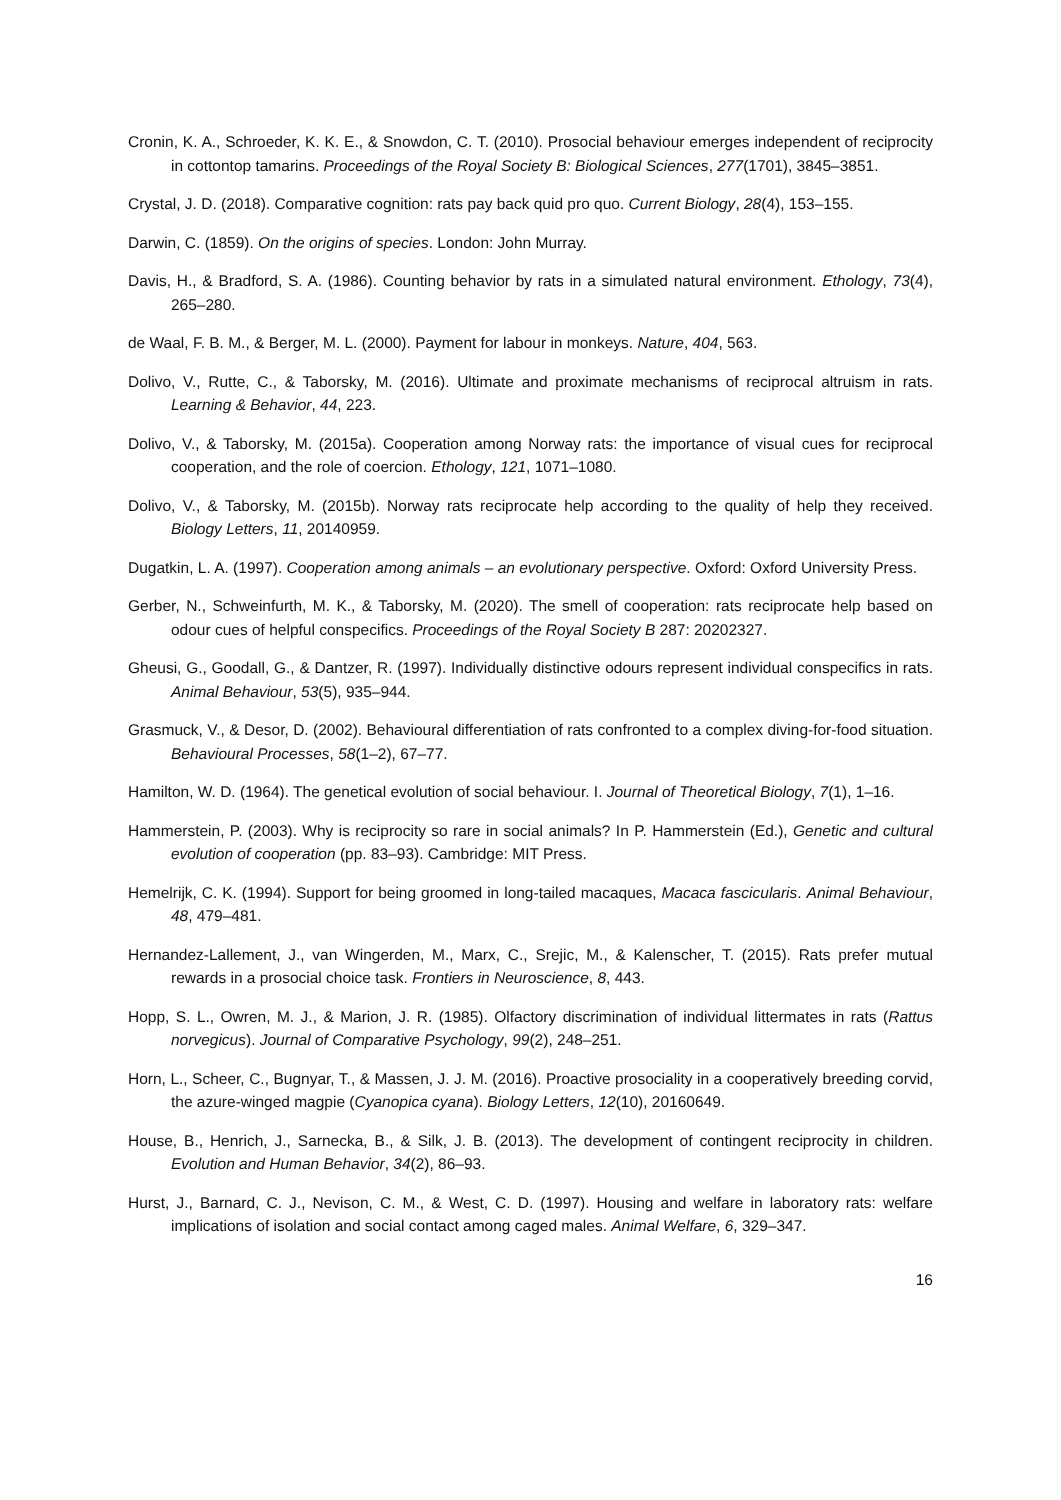Cronin, K. A., Schroeder, K. K. E., & Snowdon, C. T. (2010). Prosocial behaviour emerges independent of reciprocity in cottontop tamarins. Proceedings of the Royal Society B: Biological Sciences, 277(1701), 3845–3851.
Crystal, J. D. (2018). Comparative cognition: rats pay back quid pro quo. Current Biology, 28(4), 153–155.
Darwin, C. (1859). On the origins of species. London: John Murray.
Davis, H., & Bradford, S. A. (1986). Counting behavior by rats in a simulated natural environment. Ethology, 73(4), 265–280.
de Waal, F. B. M., & Berger, M. L. (2000). Payment for labour in monkeys. Nature, 404, 563.
Dolivo, V., Rutte, C., & Taborsky, M. (2016). Ultimate and proximate mechanisms of reciprocal altruism in rats. Learning & Behavior, 44, 223.
Dolivo, V., & Taborsky, M. (2015a). Cooperation among Norway rats: the importance of visual cues for reciprocal cooperation, and the role of coercion. Ethology, 121, 1071–1080.
Dolivo, V., & Taborsky, M. (2015b). Norway rats reciprocate help according to the quality of help they received. Biology Letters, 11, 20140959.
Dugatkin, L. A. (1997). Cooperation among animals – an evolutionary perspective. Oxford: Oxford University Press.
Gerber, N., Schweinfurth, M. K., & Taborsky, M. (2020). The smell of cooperation: rats reciprocate help based on odour cues of helpful conspecifics. Proceedings of the Royal Society B 287: 20202327.
Gheusi, G., Goodall, G., & Dantzer, R. (1997). Individually distinctive odours represent individual conspecifics in rats. Animal Behaviour, 53(5), 935–944.
Grasmuck, V., & Desor, D. (2002). Behavioural differentiation of rats confronted to a complex diving-for-food situation. Behavioural Processes, 58(1–2), 67–77.
Hamilton, W. D. (1964). The genetical evolution of social behaviour. I. Journal of Theoretical Biology, 7(1), 1–16.
Hammerstein, P. (2003). Why is reciprocity so rare in social animals? In P. Hammerstein (Ed.), Genetic and cultural evolution of cooperation (pp. 83–93). Cambridge: MIT Press.
Hemelrijk, C. K. (1994). Support for being groomed in long-tailed macaques, Macaca fascicularis. Animal Behaviour, 48, 479–481.
Hernandez-Lallement, J., van Wingerden, M., Marx, C., Srejic, M., & Kalenscher, T. (2015). Rats prefer mutual rewards in a prosocial choice task. Frontiers in Neuroscience, 8, 443.
Hopp, S. L., Owren, M. J., & Marion, J. R. (1985). Olfactory discrimination of individual littermates in rats (Rattus norvegicus). Journal of Comparative Psychology, 99(2), 248–251.
Horn, L., Scheer, C., Bugnyar, T., & Massen, J. J. M. (2016). Proactive prosociality in a cooperatively breeding corvid, the azure-winged magpie (Cyanopica cyana). Biology Letters, 12(10), 20160649.
House, B., Henrich, J., Sarnecka, B., & Silk, J. B. (2013). The development of contingent reciprocity in children. Evolution and Human Behavior, 34(2), 86–93.
Hurst, J., Barnard, C. J., Nevison, C. M., & West, C. D. (1997). Housing and welfare in laboratory rats: welfare implications of isolation and social contact among caged males. Animal Welfare, 6, 329–347.
16